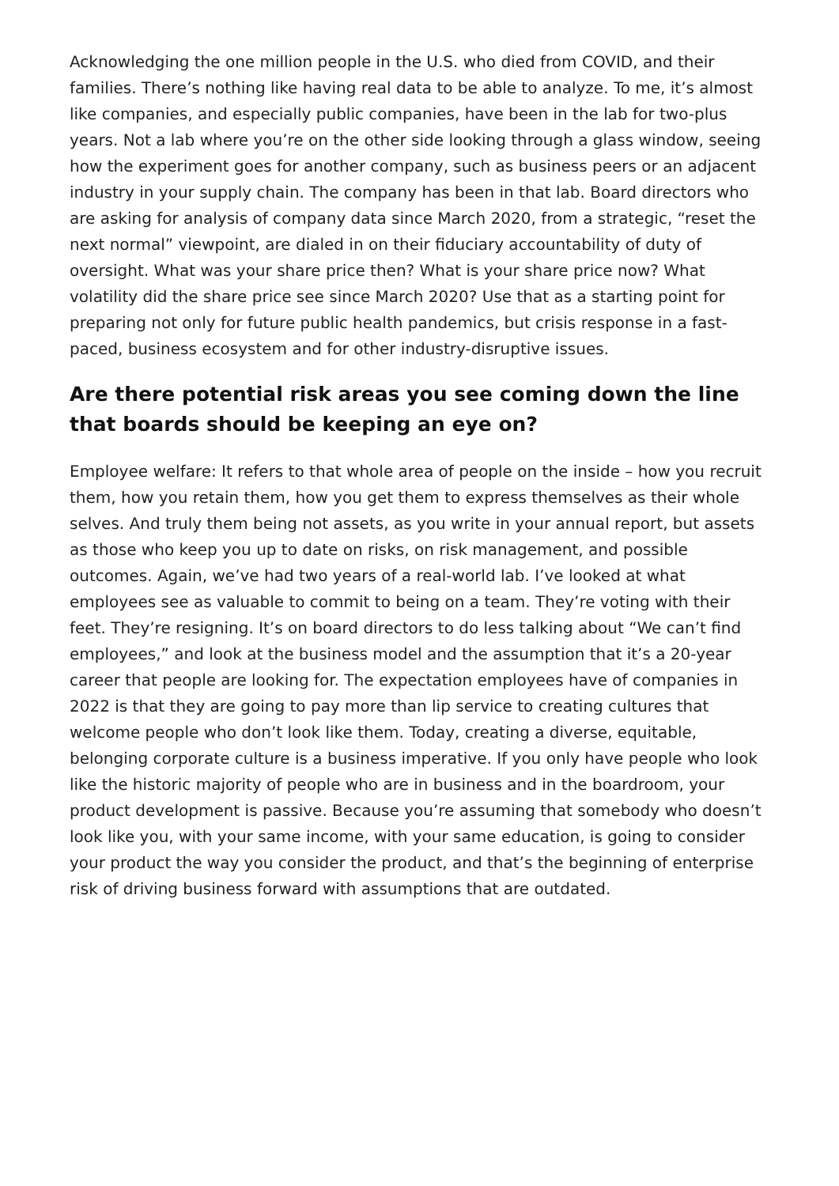Acknowledging the one million people in the U.S. who died from COVID, and their families. There’s nothing like having real data to be able to analyze. To me, it’s almost like companies, and especially public companies, have been in the lab for two-plus years. Not a lab where you’re on the other side looking through a glass window, seeing how the experiment goes for another company, such as business peers or an adjacent industry in your supply chain. The company has been in that lab. Board directors who are asking for analysis of company data since March 2020, from a strategic, “reset the next normal” viewpoint, are dialed in on their fiduciary accountability of duty of oversight. What was your share price then? What is your share price now? What volatility did the share price see since March 2020? Use that as a starting point for preparing not only for future public health pandemics, but crisis response in a fast-paced, business ecosystem and for other industry-disruptive issues.
Are there potential risk areas you see coming down the line that boards should be keeping an eye on?
Employee welfare: It refers to that whole area of people on the inside – how you recruit them, how you retain them, how you get them to express themselves as their whole selves. And truly them being not assets, as you write in your annual report, but assets as those who keep you up to date on risks, on risk management, and possible outcomes. Again, we’ve had two years of a real-world lab. I’ve looked at what employees see as valuable to commit to being on a team. They’re voting with their feet. They’re resigning. It’s on board directors to do less talking about “We can’t find employees,” and look at the business model and the assumption that it’s a 20-year career that people are looking for. The expectation employees have of companies in 2022 is that they are going to pay more than lip service to creating cultures that welcome people who don’t look like them. Today, creating a diverse, equitable, belonging corporate culture is a business imperative. If you only have people who look like the historic majority of people who are in business and in the boardroom, your product development is passive. Because you’re assuming that somebody who doesn’t look like you, with your same income, with your same education, is going to consider your product the way you consider the product, and that’s the beginning of enterprise risk of driving business forward with assumptions that are outdated.